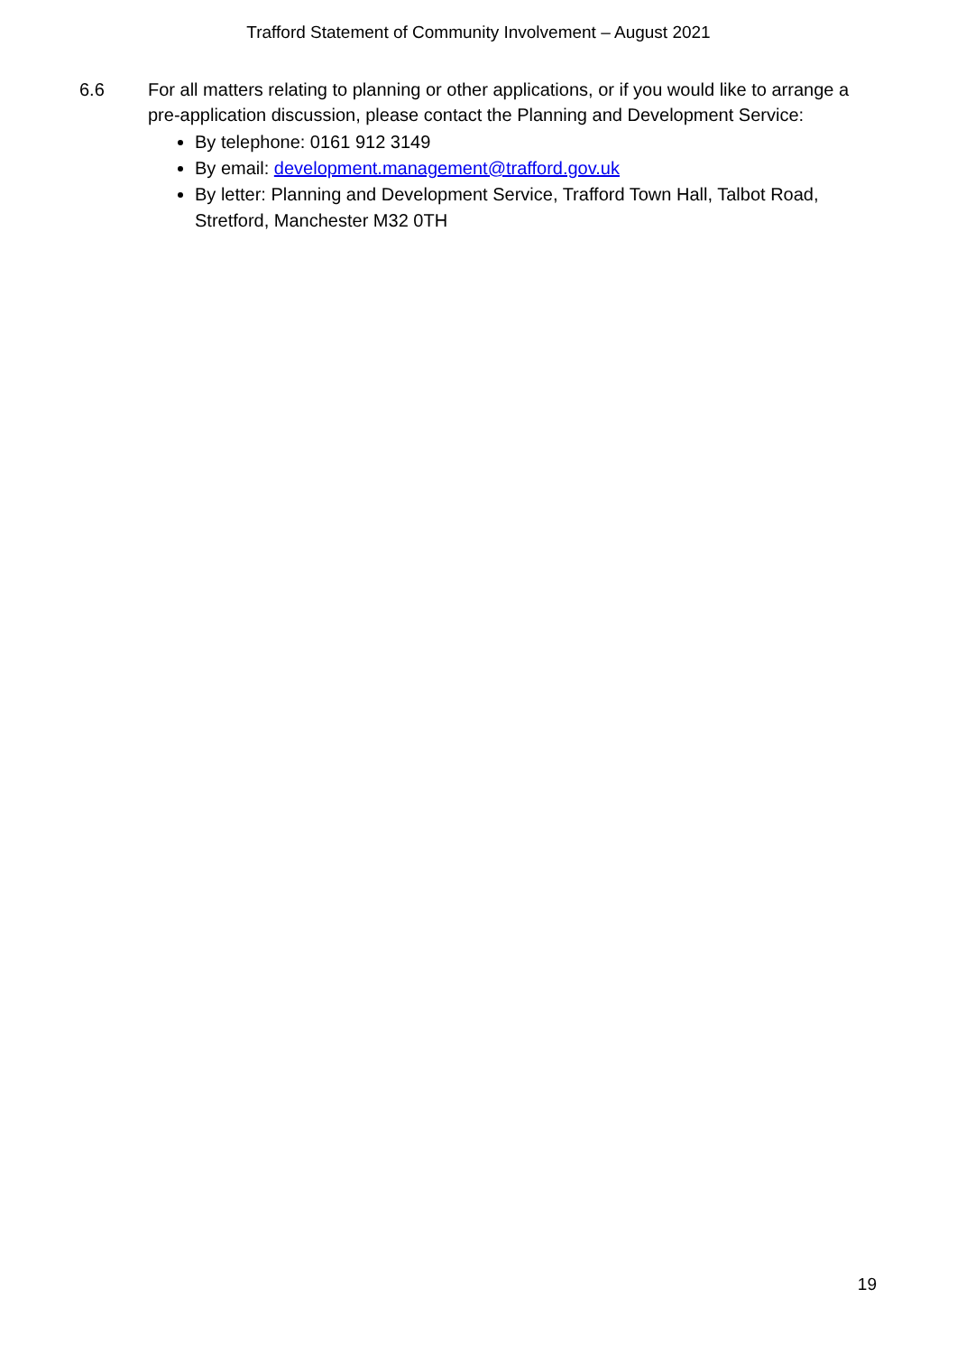Trafford Statement of Community Involvement – August 2021
6.6 For all matters relating to planning or other applications, or if you would like to arrange a pre-application discussion, please contact the Planning and Development Service:
By telephone: 0161 912 3149
By email: development.management@trafford.gov.uk
By letter: Planning and Development Service, Trafford Town Hall, Talbot Road, Stretford, Manchester M32 0TH
19